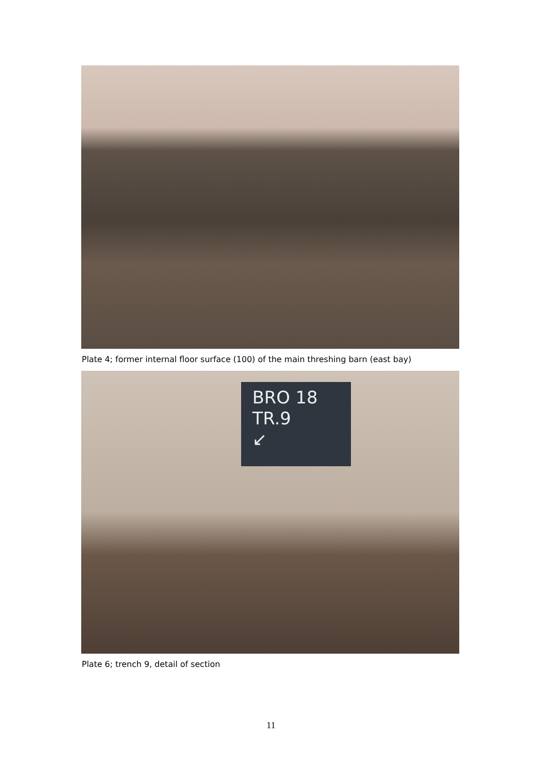Plate 4; former internal floor surface (100) of the main threshing barn (east bay)
BRO 18
TR.9
↙
Plate 6; trench 9, detail of section
11